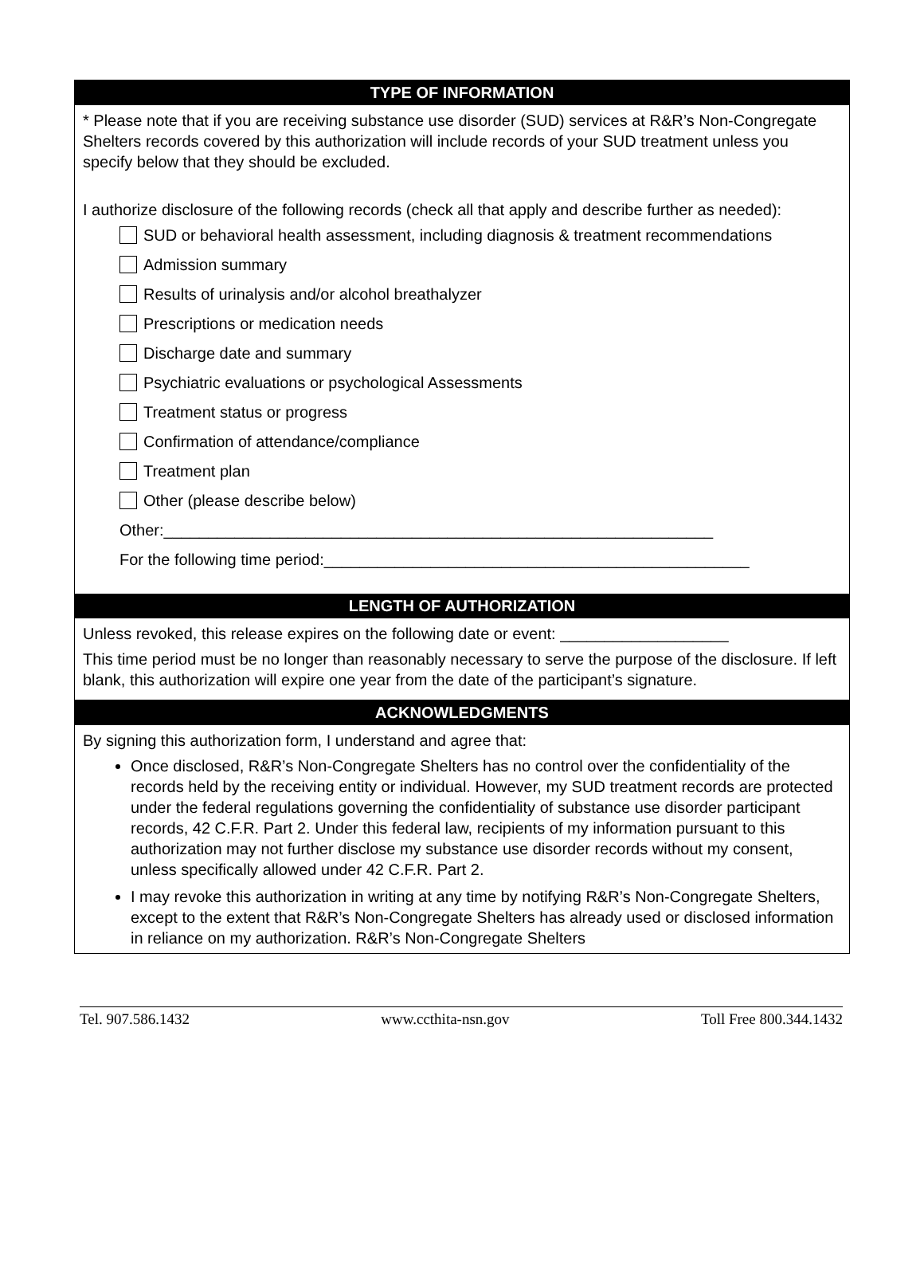TYPE OF INFORMATION
* Please note that if you are receiving substance use disorder (SUD) services at R&R’s Non-Congregate Shelters records covered by this authorization will include records of your SUD treatment unless you specify below that they should be excluded.
I authorize disclosure of the following records (check all that apply and describe further as needed):
SUD or behavioral health assessment, including diagnosis & treatment recommendations
Admission summary
Results of urinalysis and/or alcohol breathalyzer
Prescriptions or medication needs
Discharge date and summary
Psychiatric evaluations or psychological Assessments
Treatment status or progress
Confirmation of attendance/compliance
Treatment plan
Other (please describe below)
Other:______________________________________________________________
For the following time period:________________________________________________
LENGTH OF AUTHORIZATION
Unless revoked, this release expires on the following date or event: ___________________
This time period must be no longer than reasonably necessary to serve the purpose of the disclosure. If left blank, this authorization will expire one year from the date of the participant’s signature.
ACKNOWLEDGMENTS
By signing this authorization form, I understand and agree that:
Once disclosed, R&R’s Non-Congregate Shelters has no control over the confidentiality of the records held by the receiving entity or individual. However, my SUD treatment records are protected under the federal regulations governing the confidentiality of substance use disorder participant records, 42 C.F.R. Part 2. Under this federal law, recipients of my information pursuant to this authorization may not further disclose my substance use disorder records without my consent, unless specifically allowed under 42 C.F.R. Part 2.
I may revoke this authorization in writing at any time by notifying R&R’s Non-Congregate Shelters, except to the extent that R&R’s Non-Congregate Shelters has already used or disclosed information in reliance on my authorization. R&R’s Non-Congregate Shelters
Tel. 907.586.1432 www.ccthita-nsn.gov Toll Free 800.344.1432